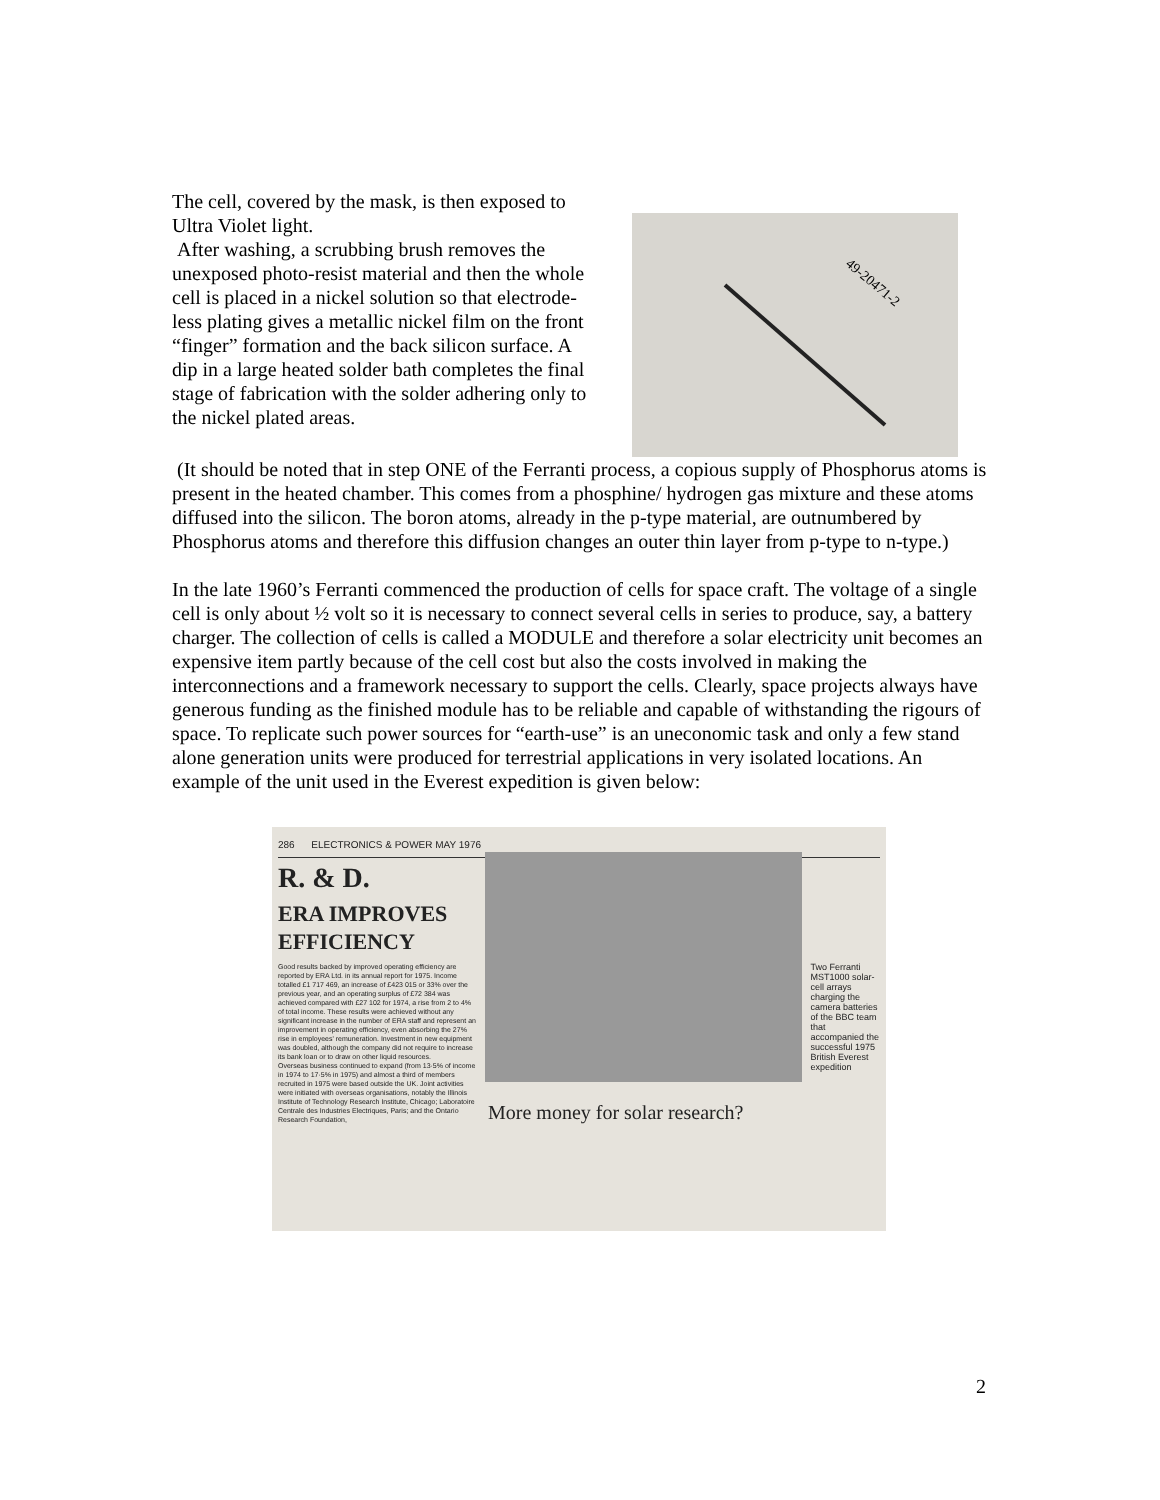The cell, covered by the mask, is then exposed to Ultra Violet light.
After washing, a scrubbing brush removes the unexposed photo-resist material and then the whole cell is placed in a nickel solution so that electrode-less plating gives a metallic nickel film on the front “finger” formation and the back silicon surface. A dip in a large heated solder bath completes the final stage of fabrication with the solder adhering only to the nickel plated areas.
49-20471-2
(It should be noted that in step ONE of the Ferranti process, a copious supply of Phosphorus atoms is present in the heated chamber. This comes from a phosphine/ hydrogen gas mixture and these atoms diffused into the silicon. The boron atoms, already in the p-type material, are outnumbered by Phosphorus atoms and therefore this diffusion changes an outer thin layer from p-type to n-type.)
In the late 1960’s Ferranti commenced the production of cells for space craft. The voltage of a single cell is only about ½ volt so it is necessary to connect several cells in series to produce, say, a battery charger. The collection of cells is called a MODULE and therefore a solar electricity unit becomes an expensive item partly because of the cell cost but also the costs involved in making the interconnections and a framework necessary to support the cells. Clearly, space projects always have generous funding as the finished module has to be reliable and capable of withstanding the rigours of space. To replicate such power sources for “earth-use” is an uneconomic task and only a few stand alone generation units were produced for terrestrial applications in very isolated locations. An example of the unit used in the Everest expedition is given below:
286 ELECTRONICS & POWER MAY 1976
R. & D.
ERA IMPROVES
EFFICIENCY
Good results backed by improved operating efficiency are reported by ERA Ltd. in its annual report for 1975. Income totalled £1 717 469, an increase of £423 015 or 33% over the previous year, and an operating surplus of £72 384 was achieved compared with £27 102 for 1974, a rise from 2 to 4% of total income. These results were achieved without any significant increase in the number of ERA staff and represent an improvement in operating efficiency, even absorbing the 27% rise in employees' remuneration. Investment in new equipment was doubled, although the company did not require to increase its bank loan or to draw on other liquid resources.
Overseas business continued to expand (from 13·5% of income in 1974 to 17·5% in 1975) and almost a third of members recruited in 1975 were based outside the UK. Joint activities were initiated with overseas organisations, notably the Illinois Institute of Technology Research Institute, Chicago; Laboratoire Centrale des Industries Electriques, Paris; and the Ontario Research Foundation,
Two Ferranti MST1000 solar-cell arrays charging the camera batteries of the BBC team that accompanied the successful 1975 British Everest expedition
More money for solar research?
2